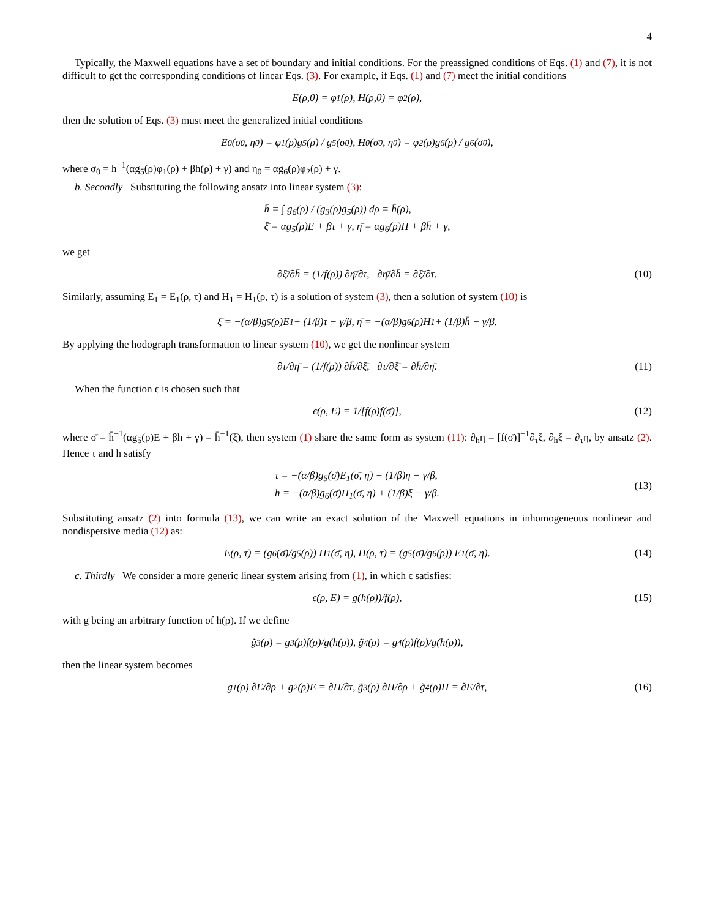4
Typically, the Maxwell equations have a set of boundary and initial conditions. For the preassigned conditions of Eqs. (1) and (7), it is not difficult to get the corresponding conditions of linear Eqs. (3). For example, if Eqs. (1) and (7) meet the initial conditions
E(ρ,0) = φ<sub>1</sub>(ρ), H(ρ,0) = φ<sub>2</sub>(ρ),
then the solution of Eqs. (3) must meet the generalized initial conditions
E<sub>0</sub>(σ<sub>0</sub>, η<sub>0</sub>) = φ<sub>1</sub>(ρ)g<sub>5</sub>(ρ) / g<sub>5</sub>(σ<sub>0</sub>), H<sub>0</sub>(σ<sub>0</sub>, η<sub>0</sub>) = φ<sub>2</sub>(ρ)g<sub>6</sub>(ρ) / g<sub>6</sub>(σ<sub>0</sub>),
where σ<sub>0</sub> = h<sup>−1</sup>(αg<sub>5</sub>(ρ)φ<sub>1</sub>(ρ) + βh(ρ) + γ) and η<sub>0</sub> = αg<sub>6</sub>(ρ)φ<sub>2</sub>(ρ) + γ.
b. Secondly Substituting the following ansatz into linear system (3):
h̄ = ∫ g<sub>6</sub>(ρ) / (g<sub>3</sub>(ρ)g<sub>5</sub>(ρ)) dρ = h̄(ρ),
ξ̄ = αg<sub>5</sub>(ρ)E + βτ + γ, η̄ = αg<sub>6</sub>(ρ)H + βh̄ + γ,
we get
∂ξ̄/∂h̄ = (1/f(ρ)) ∂η̄/∂τ, ∂η̄/∂h̄ = ∂ξ̄/∂τ. (10)
Similarly, assuming E<sub>1</sub> = E<sub>1</sub>(ρ, τ) and H<sub>1</sub> = H<sub>1</sub>(ρ, τ) is a solution of system (3), then a solution of system (10) is
ξ̄ = −(α/β)g<sub>5</sub>(ρ)E<sub>1</sub> + (1/β)τ − γ/β, η̄ = −(α/β)g<sub>6</sub>(ρ)H<sub>1</sub> + (1/β)h̄ − γ/β.
By applying the hodograph transformation to linear system (10), we get the nonlinear system
∂τ/∂η̄ = (1/f(ρ)) ∂h̄/∂ξ̄, ∂τ/∂ξ̄ = ∂h̄/∂η̄. (11)
When the function ϵ is chosen such that
ϵ(ρ, E) = 1/[f(ρ)f(σ̄)], (12)
where σ̄ = h̄<sup>−1</sup>(αg<sub>5</sub>(ρ)E + βh + γ) = h̄<sup>−1</sup>(ξ), then system (1) share the same form as system (11): ∂<sub>h</sub>η = [f(σ̄)]<sup>−1</sup>∂<sub>τ</sub>ξ, ∂<sub>h</sub>ξ = ∂<sub>τ</sub>η, by ansatz (2). Hence τ and h satisfy
τ = −(α/β)g<sub>5</sub>(σ̄)E<sub>1</sub>(σ̄, η) + (1/β)η − γ/β,
h = −(α/β)g<sub>6</sub>(σ̄)H<sub>1</sub>(σ̄, η) + (1/β)ξ − γ/β.
(13)
Substituting ansatz (2) into formula (13), we can write an exact solution of the Maxwell equations in inhomogeneous nonlinear and nondispersive media (12) as:
E(ρ, τ) = (g<sub>6</sub>(σ̄)/g<sub>5</sub>(ρ)) H<sub>1</sub>(σ̄, η), H(ρ, τ) = (g<sub>5</sub>(σ̄)/g<sub>6</sub>(ρ)) E<sub>1</sub>(σ̄, η). (14)
c. Thirdly We consider a more generic linear system arising from (1), in which ϵ satisfies:
ϵ(ρ, E) = g(h(ρ))/f(ρ), (15)
with g being an arbitrary function of h(ρ). If we define
g̃<sub>3</sub>(ρ) = g<sub>3</sub>(ρ)f(ρ)/g(h(ρ)), g̃<sub>4</sub>(ρ) = g<sub>4</sub>(ρ)f(ρ)/g(h(ρ)),
then the linear system becomes
g<sub>1</sub>(ρ) ∂E/∂ρ + g<sub>2</sub>(ρ)E = ∂H/∂τ, g̃<sub>3</sub>(ρ) ∂H/∂ρ + g̃<sub>4</sub>(ρ)H = ∂E/∂τ, (16)